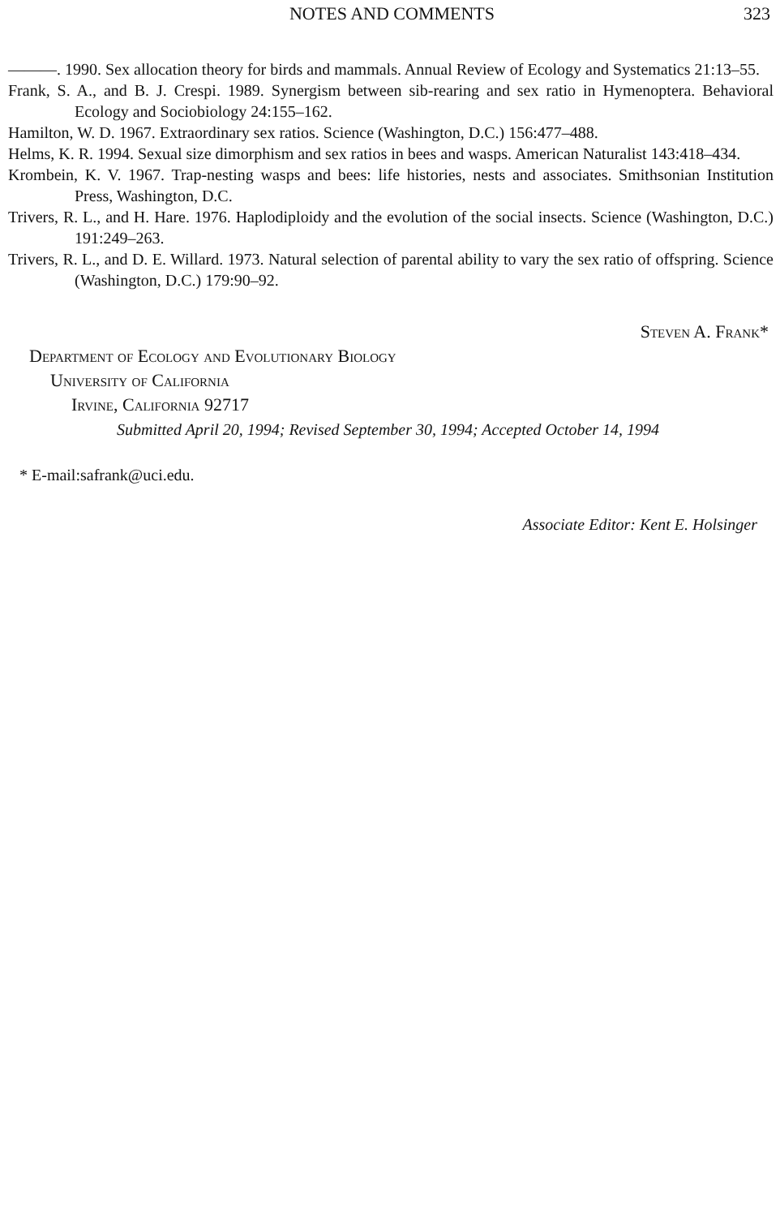NOTES AND COMMENTS 323
———. 1990. Sex allocation theory for birds and mammals. Annual Review of Ecology and Systematics 21:13–55.
Frank, S. A., and B. J. Crespi. 1989. Synergism between sib-rearing and sex ratio in Hymenoptera. Behavioral Ecology and Sociobiology 24:155–162.
Hamilton, W. D. 1967. Extraordinary sex ratios. Science (Washington, D.C.) 156:477–488.
Helms, K. R. 1994. Sexual size dimorphism and sex ratios in bees and wasps. American Naturalist 143:418–434.
Krombein, K. V. 1967. Trap-nesting wasps and bees: life histories, nests and associates. Smithsonian Institution Press, Washington, D.C.
Trivers, R. L., and H. Hare. 1976. Haplodiploidy and the evolution of the social insects. Science (Washington, D.C.) 191:249–263.
Trivers, R. L., and D. E. Willard. 1973. Natural selection of parental ability to vary the sex ratio of offspring. Science (Washington, D.C.) 179:90–92.
Steven A. Frank*
Department of Ecology and Evolutionary Biology
University of California
Irvine, California 92717
Submitted April 20, 1994; Revised September 30, 1994; Accepted October 14, 1994
* E-mail:safrank@uci.edu.
Associate Editor: Kent E. Holsinger